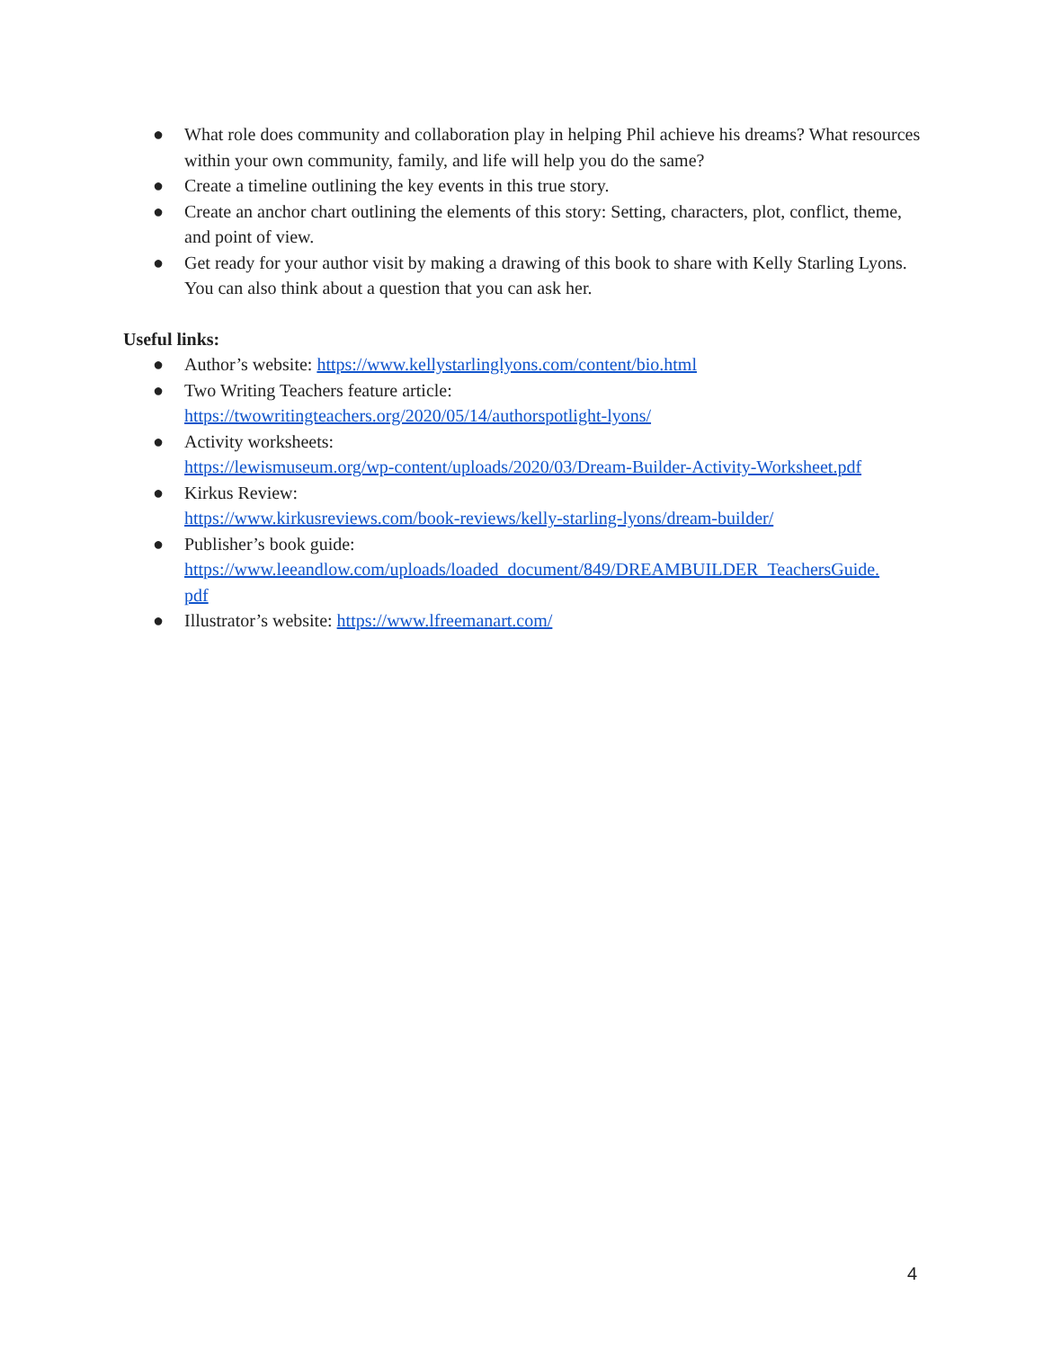● What role does community and collaboration play in helping Phil achieve his dreams? What resources within your own community, family, and life will help you do the same?
● Create a timeline outlining the key events in this true story.
● Create an anchor chart outlining the elements of this story: Setting, characters, plot, conflict, theme, and point of view.
● Get ready for your author visit by making a drawing of this book to share with Kelly Starling Lyons. You can also think about a question that you can ask her.
Useful links:
● Author’s website: https://www.kellystarlinglyons.com/content/bio.html
● Two Writing Teachers feature article:
https://twowritingteachers.org/2020/05/14/authorspotlight-lyons/
● Activity worksheets:
https://lewismuseum.org/wp-content/uploads/2020/03/Dream-Builder-Activity-Worksheet.pdf
● Kirkus Review:
https://www.kirkusreviews.com/book-reviews/kelly-starling-lyons/dream-builder/
● Publisher’s book guide:
https://www.leeandlow.com/uploads/loaded_document/849/DREAMBUILDER_TeachersGuide.
pdf
● Illustrator’s website: https://www.lfreemanart.com/
4